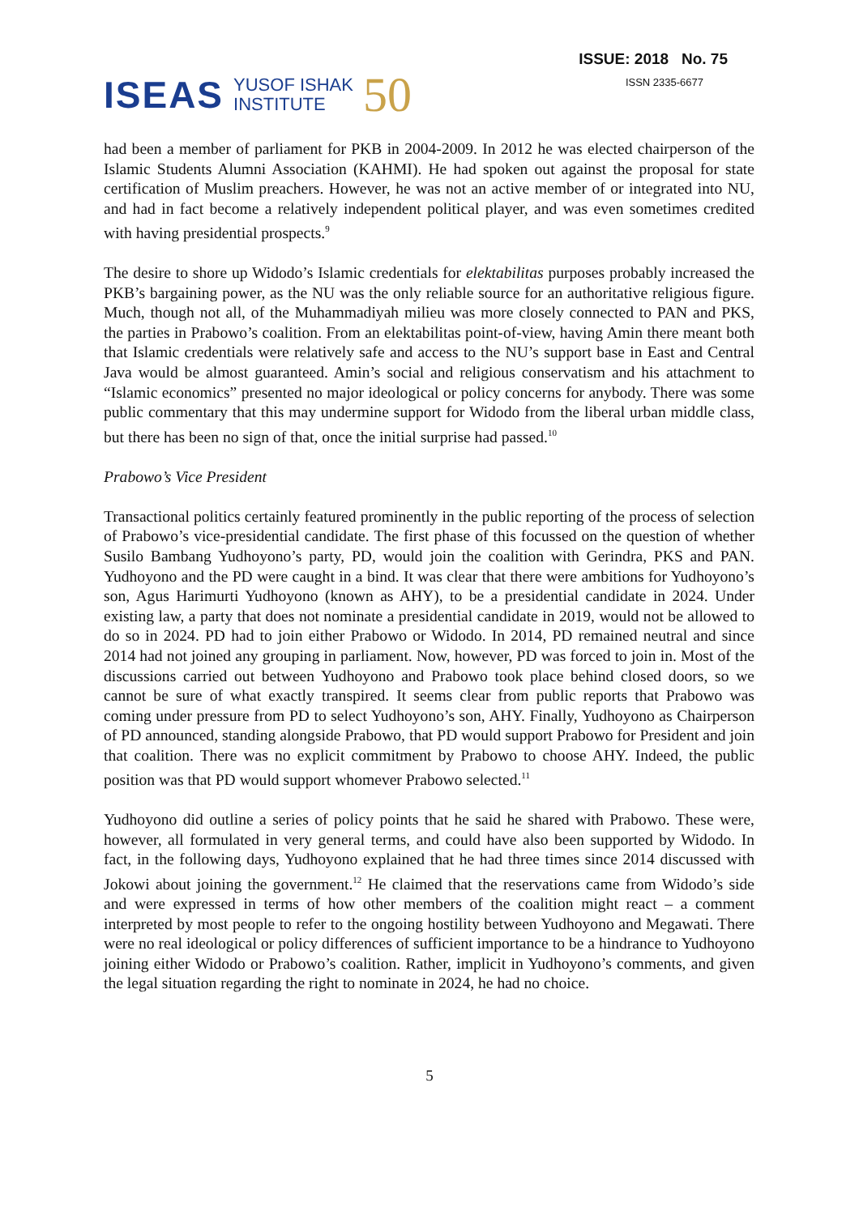ISEAS YUSOF ISHAK
INSTITUTE 50
ISSUE: 2018 No. 75
ISSN 2335-6677
had been a member of parliament for PKB in 2004-2009. In 2012 he was elected chairperson of the Islamic Students Alumni Association (KAHMI). He had spoken out against the proposal for state certification of Muslim preachers. However, he was not an active member of or integrated into NU, and had in fact become a relatively independent political player, and was even sometimes credited with having presidential prospects.<sup>9</sup>
The desire to shore up Widodo’s Islamic credentials for elektabilitas purposes probably increased the PKB’s bargaining power, as the NU was the only reliable source for an authoritative religious figure. Much, though not all, of the Muhammadiyah milieu was more closely connected to PAN and PKS, the parties in Prabowo’s coalition. From an elektabilitas point-of-view, having Amin there meant both that Islamic credentials were relatively safe and access to the NU’s support base in East and Central Java would be almost guaranteed. Amin’s social and religious conservatism and his attachment to “Islamic economics” presented no major ideological or policy concerns for anybody. There was some public commentary that this may undermine support for Widodo from the liberal urban middle class, but there has been no sign of that, once the initial surprise had passed.<sup>10</sup>
Prabowo’s Vice President
Transactional politics certainly featured prominently in the public reporting of the process of selection of Prabowo’s vice-presidential candidate. The first phase of this focussed on the question of whether Susilo Bambang Yudhoyono’s party, PD, would join the coalition with Gerindra, PKS and PAN. Yudhoyono and the PD were caught in a bind. It was clear that there were ambitions for Yudhoyono’s son, Agus Harimurti Yudhoyono (known as AHY), to be a presidential candidate in 2024. Under existing law, a party that does not nominate a presidential candidate in 2019, would not be allowed to do so in 2024. PD had to join either Prabowo or Widodo. In 2014, PD remained neutral and since 2014 had not joined any grouping in parliament. Now, however, PD was forced to join in. Most of the discussions carried out between Yudhoyono and Prabowo took place behind closed doors, so we cannot be sure of what exactly transpired. It seems clear from public reports that Prabowo was coming under pressure from PD to select Yudhoyono’s son, AHY. Finally, Yudhoyono as Chairperson of PD announced, standing alongside Prabowo, that PD would support Prabowo for President and join that coalition. There was no explicit commitment by Prabowo to choose AHY. Indeed, the public position was that PD would support whomever Prabowo selected.<sup>11</sup>
Yudhoyono did outline a series of policy points that he said he shared with Prabowo. These were, however, all formulated in very general terms, and could have also been supported by Widodo. In fact, in the following days, Yudhoyono explained that he had three times since 2014 discussed with Jokowi about joining the government.<sup>12</sup> He claimed that the reservations came from Widodo’s side and were expressed in terms of how other members of the coalition might react – a comment interpreted by most people to refer to the ongoing hostility between Yudhoyono and Megawati. There were no real ideological or policy differences of sufficient importance to be a hindrance to Yudhoyono joining either Widodo or Prabowo’s coalition. Rather, implicit in Yudhoyono’s comments, and given the legal situation regarding the right to nominate in 2024, he had no choice.
5